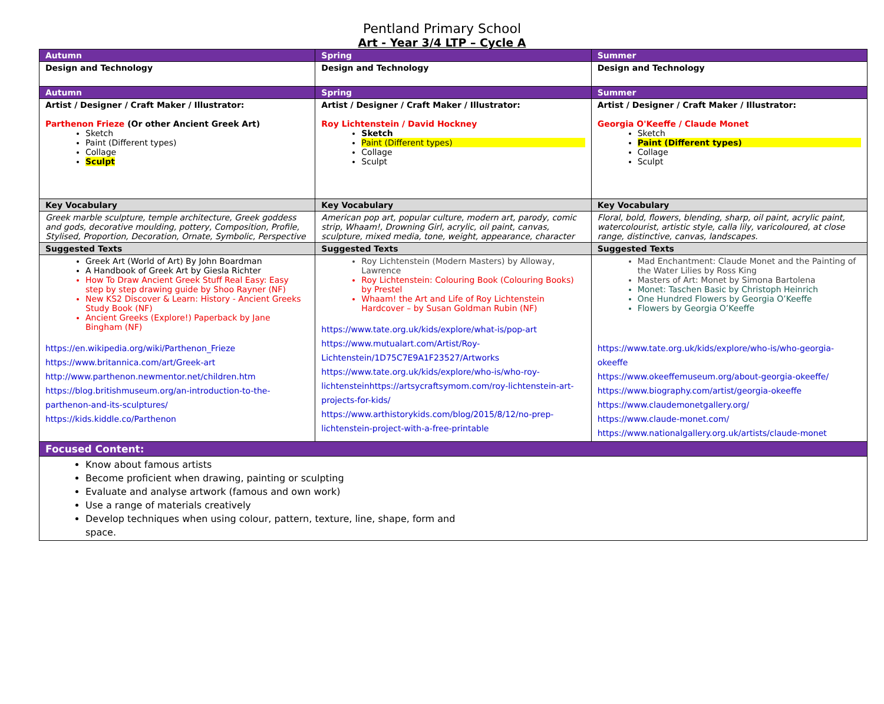Pentland Primary School
Art - Year 3/4 LTP – Cycle A
| Autumn | Spring | Summer |
| Design and Technology | Design and Technology | Design and Technology |
| Autumn | Spring | Summer |
| Artist / Designer / Craft Maker / Illustrator: Parthenon Frieze (Or other Ancient Greek Art) Sketch Paint (Different types) Collage Sculpt | Artist / Designer / Craft Maker / Illustrator: Roy Lichtenstein / David Hockney Sketch Paint (Different types) Collage Sculpt | Artist / Designer / Craft Maker / Illustrator: Georgia O'Keeffe / Claude Monet Sketch Paint (Different types) Collage Sculpt |
| Key Vocabulary | Key Vocabulary | Key Vocabulary |
| Greek marble sculpture, temple architecture, Greek goddess and gods, decorative moulding, pottery, Composition, Profile, Stylised, Proportion, Decoration, Ornate, Symbolic, Perspective | American pop art, popular culture, modern art, parody, comic strip, Whaam!, Drowning Girl, acrylic, oil paint, canvas, sculpture, mixed media, tone, weight, appearance, character | Floral, bold, flowers, blending, sharp, oil paint, acrylic paint, watercolourist, artistic style, calla lily, varicoloured, at close range, distinctive, canvas, landscapes. |
| Suggested Texts | Suggested Texts | Suggested Texts |
| Greek Art (World of Art) By John Boardman A Handbook of Greek Art by Giesla Richter How To Draw Ancient Greek Stuff Real Easy: Easy step by step drawing guide by Shoo Rayner (NF) New KS2 Discover & Learn: History - Ancient Greeks Study Book (NF) Ancient Greeks (Explore!) Paperback by Jane Bingham (NF) https://en.wikipedia.org/wiki/Parthenon_Frieze https://www.britannica.com/art/Greek-art http://www.parthenon.newmentor.net/children.htm https://blog.britishmuseum.org/an-introduction-to-the-parthenon-and-its-sculptures/ https://kids.kiddle.co/Parthenon | Roy Lichtenstein (Modern Masters) by Alloway, Lawrence Roy Lichtenstein: Colouring Book (Colouring Books) by Prestel Whaam! the Art and Life of Roy Lichtenstein Hardcover – by Susan Goldman Rubin (NF) https://www.tate.org.uk/kids/explore/what-is/pop-art https://www.mutualart.com/Artist/Roy-Lichtenstein/1D75C7E9A1F23527/Artworks https://www.tate.org.uk/kids/explore/who-is/who-roy-lichtensteinhttps://artsycraftsymom.com/roy-lichtenstein-art-projects-for-kids/ https://www.arthistorykids.com/blog/2015/8/12/no-prep-lichtenstein-project-with-a-free-printable | Mad Enchantment: Claude Monet and the Painting of the Water Lilies by Ross King Masters of Art: Monet by Simona Bartolena Monet: Taschen Basic by Christoph Heinrich One Hundred Flowers by Georgia O’Keeffe Flowers by Georgia O’Keeffe https://www.tate.org.uk/kids/explore/who-is/who-georgia-okeeffe https://www.okeeffemuseum.org/about-georgia-okeeffe/ https://www.biography.com/artist/georgia-okeeffe https://www.claudemonetgallery.org/ https://www.claude-monet.com/ https://www.nationalgallery.org.uk/artists/claude-monet |
| Focused Content: | | |
| Know about famous artists Become proficient when drawing, painting or sculpting Evaluate and analyse artwork (famous and own work) Use a range of materials creatively Develop techniques when using colour, pattern, texture, line, shape, form and space. | | |